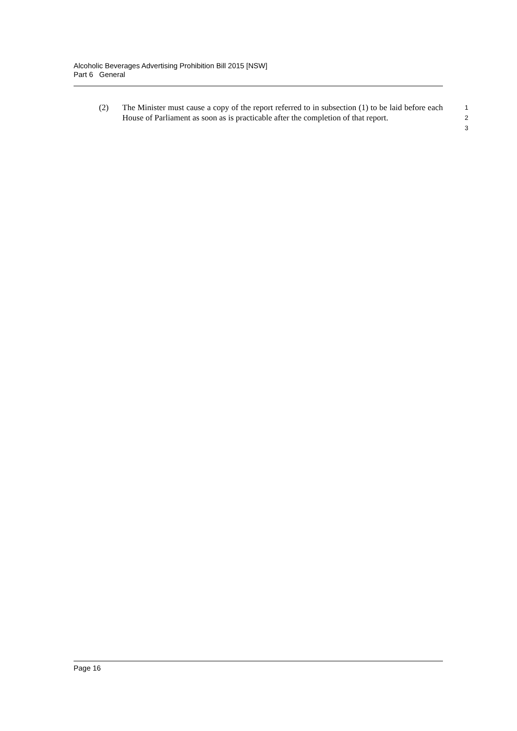Alcoholic Beverages Advertising Prohibition Bill 2015 [NSW]
Part 6 General
(2) The Minister must cause a copy of the report referred to in subsection (1) to be laid before each House of Parliament as soon as is practicable after the completion of that report.
1
2
3
Page 16